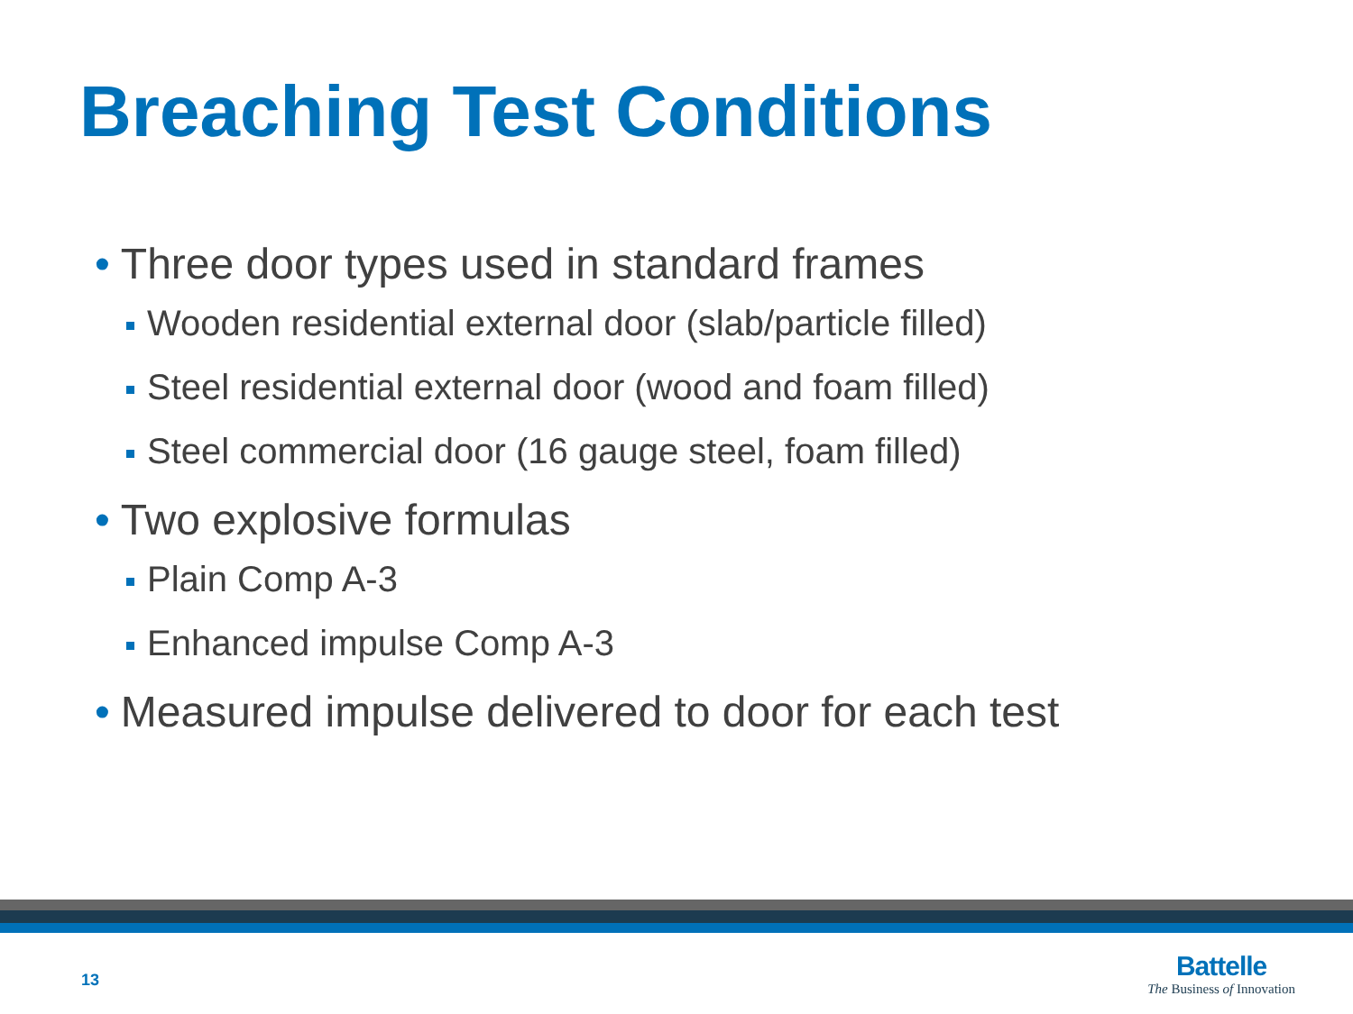Breaching Test Conditions
• Three door types used in standard frames
Wooden residential external door (slab/particle filled)
Steel residential external door (wood and foam filled)
Steel commercial door (16 gauge steel, foam filled)
• Two explosive formulas
Plain Comp A-3
Enhanced impulse Comp A-3
• Measured impulse delivered to door for each test
13
Battelle
The Business of Innovation